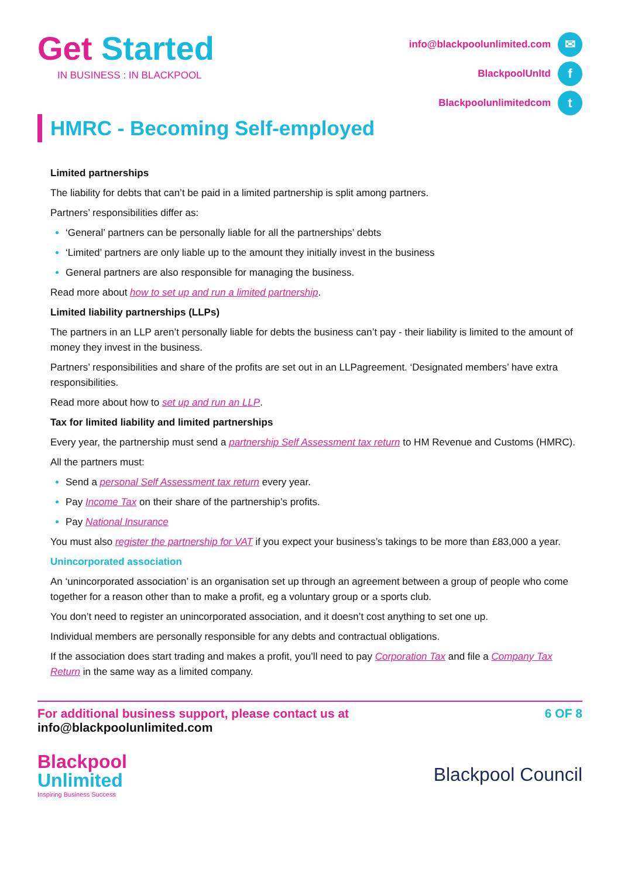Get Started
IN BUSINESS : IN BLACKPOOL
info@blackpoolunlimited.com ✉
BlackpoolUnltd f
Blackpoolunlimitedcom t
HMRC - Becoming Self-employed
Limited partnerships
The liability for debts that can’t be paid in a limited partnership is split among partners.
Partners’ responsibilities differ as:
‘General’ partners can be personally liable for all the partnerships’ debts
‘Limited’ partners are only liable up to the amount they initially invest in the business
General partners are also responsible for managing the business.
Read more about how to set up and run a limited partnership.
Limited liability partnerships (LLPs)
The partners in an LLP aren’t personally liable for debts the business can’t pay - their liability is limited to the amount of money they invest in the business.
Partners’ responsibilities and share of the profits are set out in an LLPagreement. ‘Designated members’ have extra responsibilities.
Read more about how to set up and run an LLP.
Tax for limited liability and limited partnerships
Every year, the partnership must send a partnership Self Assessment tax return to HM Revenue and Customs (HMRC).
All the partners must:
Send a personal Self Assessment tax return every year.
Pay Income Tax on their share of the partnership’s profits.
Pay National Insurance
You must also register the partnership for VAT if you expect your business’s takings to be more than £83,000 a year.
Unincorporated association
An ‘unincorporated association’ is an organisation set up through an agreement between a group of people who come together for a reason other than to make a profit, eg a voluntary group or a sports club.
You don’t need to register an unincorporated association, and it doesn’t cost anything to set one up.
Individual members are personally responsible for any debts and contractual obligations.
If the association does start trading and makes a profit, you’ll need to pay Corporation Tax and file a Company Tax Return in the same way as a limited company.
For additional business support, please contact us at
info@blackpoolunlimited.com
6 OF 8
Blackpool
Unlimited
Inspiring Business Success
Blackpool Council